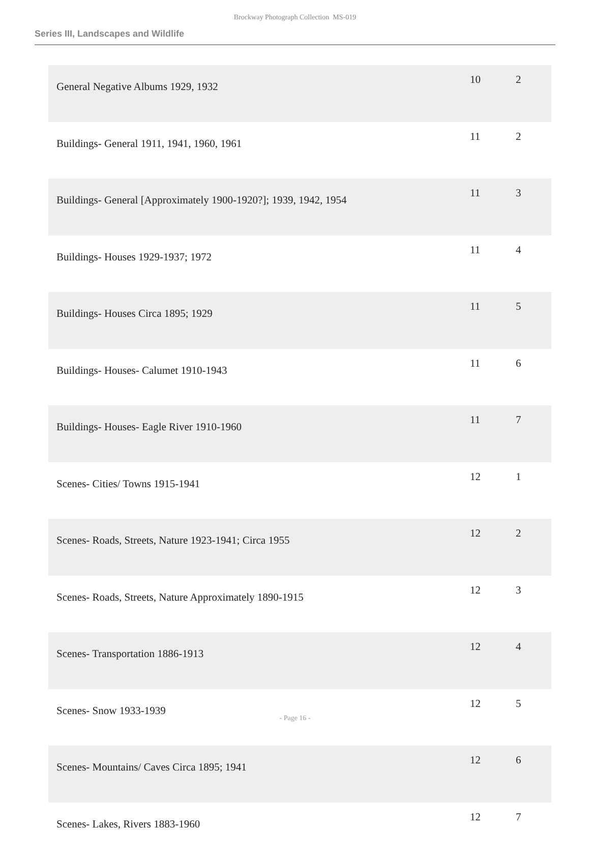Brockway Photograph Collection MS-019
Series III, Landscapes and Wildlife
| General Negative Albums 1929, 1932 | 10 | 2 |
| Buildings- General 1911, 1941, 1960, 1961 | 11 | 2 |
| Buildings- General [Approximately 1900-1920?]; 1939, 1942, 1954 | 11 | 3 |
| Buildings- Houses 1929-1937; 1972 | 11 | 4 |
| Buildings- Houses Circa 1895; 1929 | 11 | 5 |
| Buildings- Houses- Calumet 1910-1943 | 11 | 6 |
| Buildings- Houses- Eagle River 1910-1960 | 11 | 7 |
| Scenes- Cities/ Towns 1915-1941 | 12 | 1 |
| Scenes- Roads, Streets, Nature 1923-1941; Circa 1955 | 12 | 2 |
| Scenes- Roads, Streets, Nature Approximately 1890-1915 | 12 | 3 |
| Scenes- Transportation 1886-1913 | 12 | 4 |
| Scenes- Snow 1933-1939 | 12 | 5 |
| Scenes- Mountains/ Caves Circa 1895; 1941 | 12 | 6 |
| Scenes- Lakes, Rivers 1883-1960 | 12 | 7 |
- Page 16 -